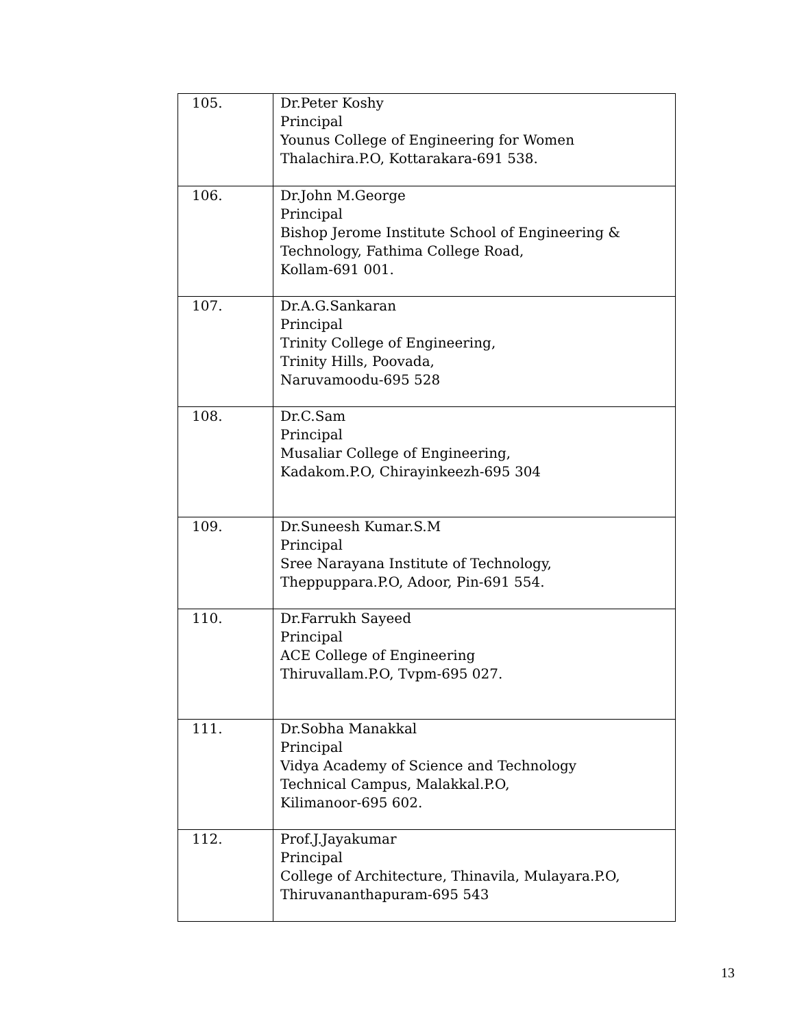| 105. | Dr.Peter Koshy Principal Younus College of Engineering for Women Thalachira.P.O, Kottarakara-691 538. |
| 106. | Dr.John M.George Principal Bishop Jerome Institute School of Engineering & Technology, Fathima College Road, Kollam-691 001. |
| 107. | Dr.A.G.Sankaran Principal Trinity College of Engineering, Trinity Hills, Poovada, Naruvamoodu-695 528 |
| 108. | Dr.C.Sam Principal Musaliar College of Engineering, Kadakom.P.O, Chirayinkeezh-695 304 |
| 109. | Dr.Suneesh Kumar.S.M Principal Sree Narayana Institute of Technology, Theppuppara.P.O, Adoor, Pin-691 554. |
| 110. | Dr.Farrukh Sayeed Principal ACE College of Engineering Thiruvallam.P.O, Tvpm-695 027. |
| 111. | Dr.Sobha Manakkal Principal Vidya Academy of Science and Technology Technical Campus, Malakkal.P.O, Kilimanoor-695 602. |
| 112. | Prof.J.Jayakumar Principal College of Architecture, Thinavila, Mulayara.P.O, Thiruvananthapuram-695 543 |
13